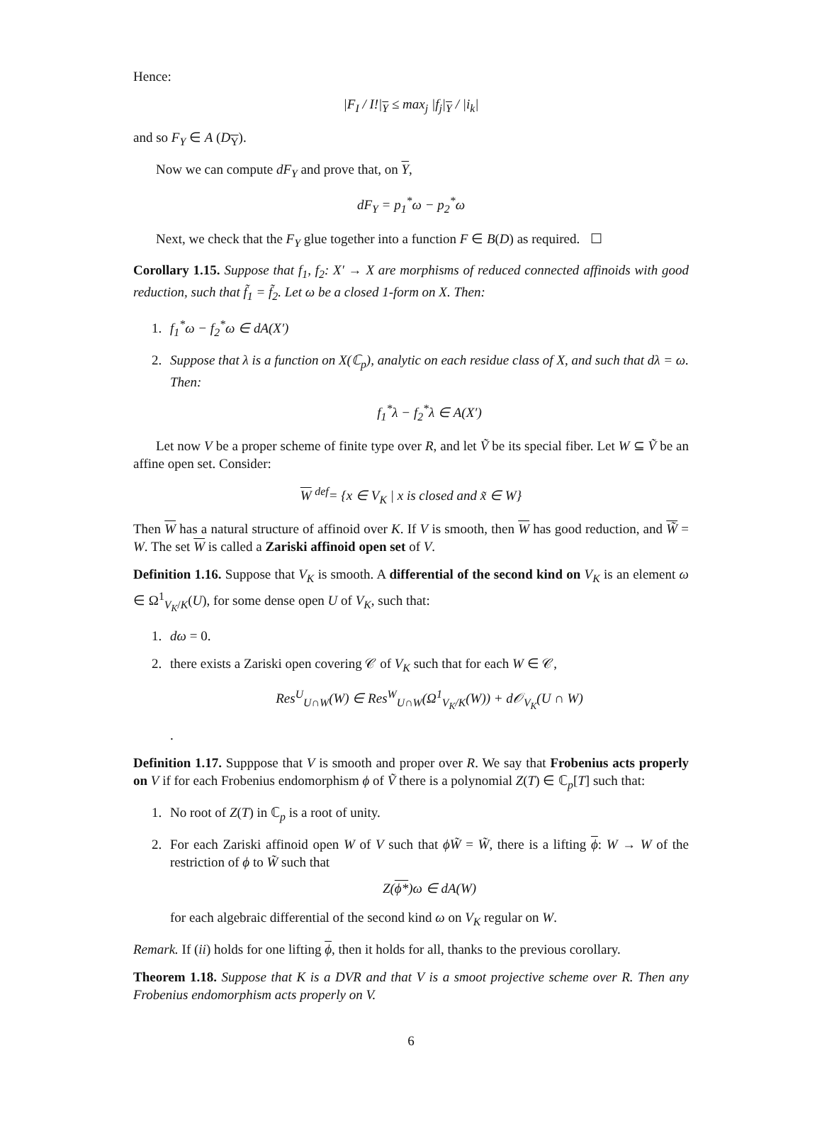Hence:
|F<sub>I</sub> / I!|<sub>Y</sub> ≤ max<sub>j</sub> |f<sub>j</sub>|<sub>Y</sub> / |i<sub>k</sub>|
and so F<sub>Y</sub> ∈ A (D<sub>Y</sub>).
Now we can compute dF<sub>Y</sub> and prove that, on Y,
dF<sub>Y</sub> = p<sub>1</sub><sup>*</sup>ω − p<sub>2</sub><sup>*</sup>ω
Next, we check that the F<sub>Y</sub> glue together into a function F ∈ B(D) as required. ☐
Corollary 1.15. Suppose that f<sub>1</sub>, f<sub>2</sub>: X′ → X are morphisms of reduced connected affinoids with good reduction, such that f̃<sub>1</sub> = f̃<sub>2</sub>. Let ω be a closed 1-form on X. Then:
1. f<sub>1</sub><sup>*</sup>ω − f<sub>2</sub><sup>*</sup>ω ∈ dA(X′)
2. Suppose that λ is a function on X(ℂ<sub>p</sub>), analytic on each residue class of X, and such that dλ = ω. Then:
f<sub>1</sub><sup>*</sup>λ − f<sub>2</sub><sup>*</sup>λ ∈ A(X′)
Let now V be a proper scheme of finite type over R, and let Ṽ be its special fiber. Let W ⊆ Ṽ be an affine open set. Consider:
W <sup>def</sup>= {x ∈ V<sub>K</sub> | x is closed and x̃ ∈ W}
Then W has a natural structure of affinoid over K. If V is smooth, then W has good reduction, and W̃ = W. The set W is called a Zariski affinoid open set of V.
Definition 1.16. Suppose that V<sub>K</sub> is smooth. A differential of the second kind on V<sub>K</sub> is an element ω ∈ Ω<sup>1</sup><sub>V<sub>K</sub>/K</sub>(U), for some dense open U of V<sub>K</sub>, such that:
1. dω = 0.
2. there exists a Zariski open covering 𝒞 of V<sub>K</sub> such that for each W ∈ 𝒞,
Res<sup>U</sup><sub>U∩W</sub>(W) ∈ Res<sup>W</sup><sub>U∩W</sub>(Ω<sup>1</sup><sub>V<sub>K</sub>/K</sub>(W)) + d𝒪<sub>V<sub>K</sub></sub>(U ∩ W)
.
Definition 1.17. Supppose that V is smooth and proper over R. We say that Frobenius acts properly on V if for each Frobenius endomorphism ϕ of Ṽ there is a polynomial Z(T) ∈ ℂ<sub>p</sub>[T] such that:
1. No root of Z(T) in ℂ<sub>p</sub> is a root of unity.
2. For each Zariski affinoid open W of V such that ϕW̃ = W̃, there is a lifting ϕ: W → W of the restriction of ϕ to W̃ such that
Z(ϕ*)ω ∈ dA(W)
for each algebraic differential of the second kind ω on V<sub>K</sub> regular on W.
Remark. If (ii) holds for one lifting ϕ, then it holds for all, thanks to the previous corollary.
Theorem 1.18. Suppose that K is a DVR and that V is a smoot projective scheme over R. Then any Frobenius endomorphism acts properly on V.
6